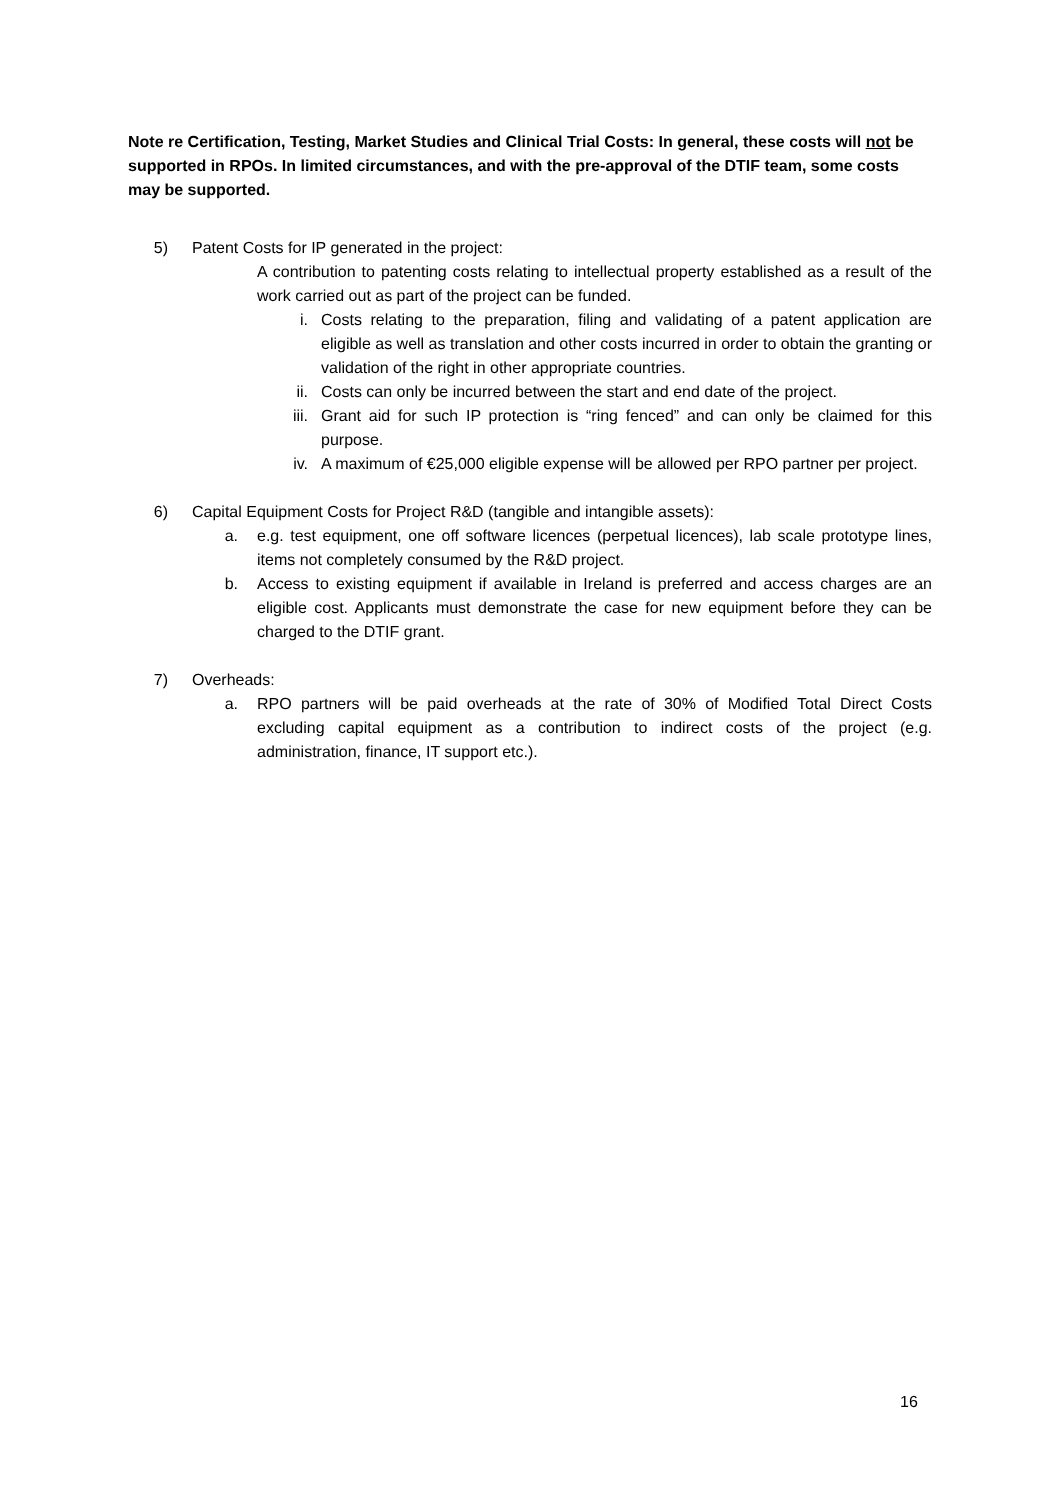Note re Certification, Testing, Market Studies and Clinical Trial Costs: In general, these costs will not be supported in RPOs. In limited circumstances, and with the pre-approval of the DTIF team, some costs may be supported.
5) Patent Costs for IP generated in the project:
A contribution to patenting costs relating to intellectual property established as a result of the work carried out as part of the project can be funded.
i. Costs relating to the preparation, filing and validating of a patent application are eligible as well as translation and other costs incurred in order to obtain the granting or validation of the right in other appropriate countries.
ii. Costs can only be incurred between the start and end date of the project.
iii.
Grant aid for such IP protection is “ring fenced” and can only be claimed for this purpose.
iv. A maximum of €25,000 eligible expense will be allowed per RPO partner per project.
6) Capital Equipment Costs for Project R&D (tangible and intangible assets):
a. e.g. test equipment, one off software licences (perpetual licences), lab scale prototype lines, items not completely consumed by the R&D project.
b. Access to existing equipment if available in Ireland is preferred and access charges are an eligible cost. Applicants must demonstrate the case for new equipment before they can be charged to the DTIF grant.
7) Overheads:
a. RPO partners will be paid overheads at the rate of 30% of Modified Total Direct Costs excluding capital equipment as a contribution to indirect costs of the project (e.g. administration, finance, IT support etc.).
16